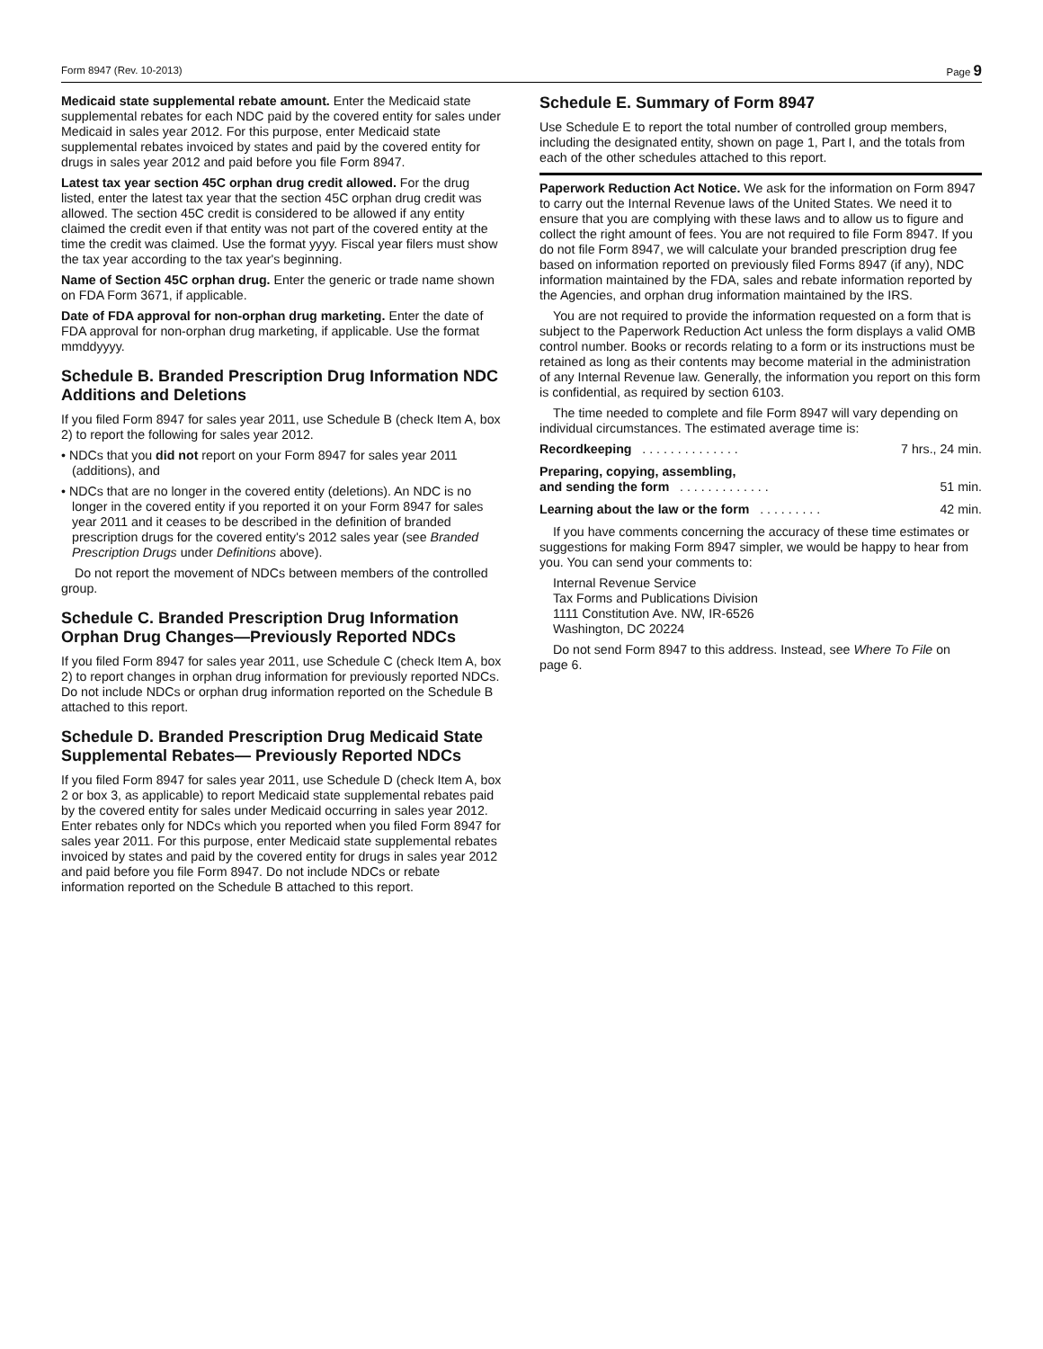Form 8947 (Rev. 10-2013) Page 9
Medicaid state supplemental rebate amount. Enter the Medicaid state supplemental rebates for each NDC paid by the covered entity for sales under Medicaid in sales year 2012. For this purpose, enter Medicaid state supplemental rebates invoiced by states and paid by the covered entity for drugs in sales year 2012 and paid before you file Form 8947.
Latest tax year section 45C orphan drug credit allowed. For the drug listed, enter the latest tax year that the section 45C orphan drug credit was allowed. The section 45C credit is considered to be allowed if any entity claimed the credit even if that entity was not part of the covered entity at the time the credit was claimed. Use the format yyyy. Fiscal year filers must show the tax year according to the tax year's beginning.
Name of Section 45C orphan drug. Enter the generic or trade name shown on FDA Form 3671, if applicable.
Date of FDA approval for non-orphan drug marketing. Enter the date of FDA approval for non-orphan drug marketing, if applicable. Use the format mmddyyyy.
Schedule B. Branded Prescription Drug Information NDC Additions and Deletions
If you filed Form 8947 for sales year 2011, use Schedule B (check Item A, box 2) to report the following for sales year 2012.
• NDCs that you did not report on your Form 8947 for sales year 2011 (additions), and
• NDCs that are no longer in the covered entity (deletions). An NDC is no longer in the covered entity if you reported it on your Form 8947 for sales year 2011 and it ceases to be described in the definition of branded prescription drugs for the covered entity's 2012 sales year (see Branded Prescription Drugs under Definitions above).
Do not report the movement of NDCs between members of the controlled group.
Schedule C. Branded Prescription Drug Information Orphan Drug Changes—Previously Reported NDCs
If you filed Form 8947 for sales year 2011, use Schedule C (check Item A, box 2) to report changes in orphan drug information for previously reported NDCs. Do not include NDCs or orphan drug information reported on the Schedule B attached to this report.
Schedule D. Branded Prescription Drug Medicaid State Supplemental Rebates— Previously Reported NDCs
If you filed Form 8947 for sales year 2011, use Schedule D (check Item A, box 2 or box 3, as applicable) to report Medicaid state supplemental rebates paid by the covered entity for sales under Medicaid occurring in sales year 2012. Enter rebates only for NDCs which you reported when you filed Form 8947 for sales year 2011. For this purpose, enter Medicaid state supplemental rebates invoiced by states and paid by the covered entity for drugs in sales year 2012 and paid before you file Form 8947. Do not include NDCs or rebate information reported on the Schedule B attached to this report.
Schedule E. Summary of Form 8947
Use Schedule E to report the total number of controlled group members, including the designated entity, shown on page 1, Part I, and the totals from each of the other schedules attached to this report.
Paperwork Reduction Act Notice. We ask for the information on Form 8947 to carry out the Internal Revenue laws of the United States. We need it to ensure that you are complying with these laws and to allow us to figure and collect the right amount of fees. You are not required to file Form 8947. If you do not file Form 8947, we will calculate your branded prescription drug fee based on information reported on previously filed Forms 8947 (if any), NDC information maintained by the FDA, sales and rebate information reported by the Agencies, and orphan drug information maintained by the IRS.
You are not required to provide the information requested on a form that is subject to the Paperwork Reduction Act unless the form displays a valid OMB control number. Books or records relating to a form or its instructions must be retained as long as their contents may become material in the administration of any Internal Revenue law. Generally, the information you report on this form is confidential, as required by section 6103.
The time needed to complete and file Form 8947 will vary depending on individual circumstances. The estimated average time is:
Recordkeeping . . . . . . . . . . . . . . 7 hrs., 24 min.
Preparing, copying, assembling,
and sending the form . . . . . . . . . . . . . 51 min.
Learning about the law or the form . . . . . . . . . 42 min.
If you have comments concerning the accuracy of these time estimates or suggestions for making Form 8947 simpler, we would be happy to hear from you. You can send your comments to:
Internal Revenue Service
Tax Forms and Publications Division
1111 Constitution Ave. NW, IR-6526
Washington, DC 20224
Do not send Form 8947 to this address. Instead, see Where To File on page 6.